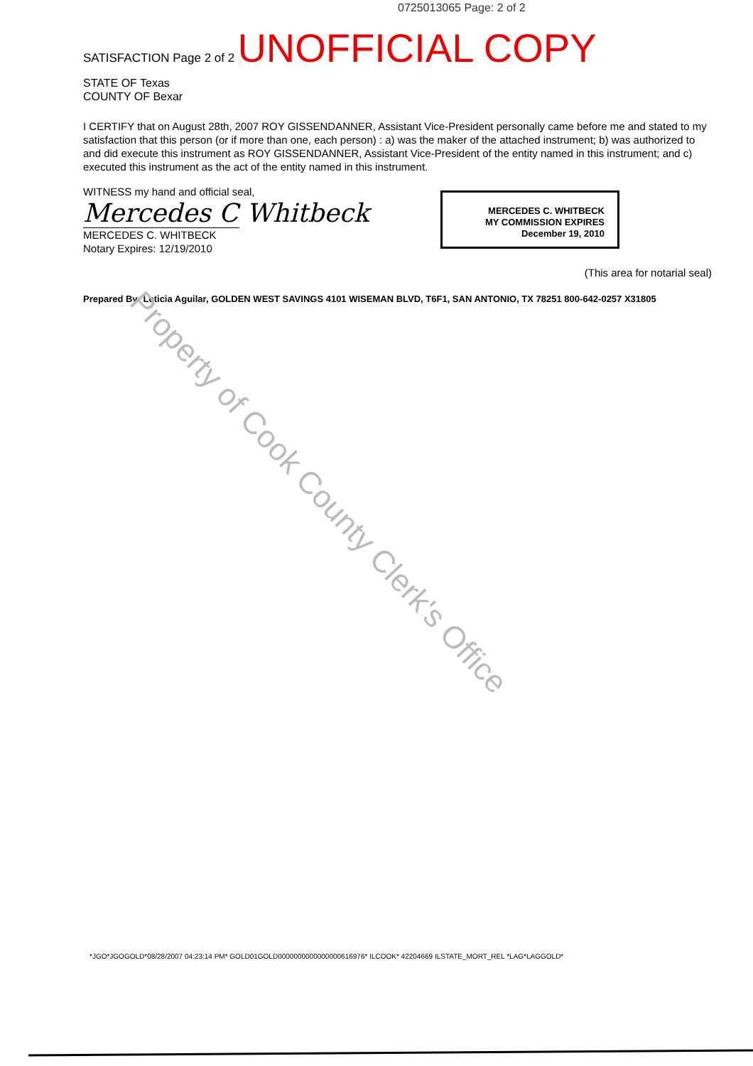0725013065 Page: 2 of 2
SATISFACTION Page 2 of 2 UNOFFICIAL COPY
STATE OF Texas
COUNTY OF Bexar
I CERTIFY that on August 28th, 2007 ROY GISSENDANNER, Assistant Vice-President personally came before me and stated to my satisfaction that this person (or if more than one, each person) : a) was the maker of the attached instrument; b) was authorized to and did execute this instrument as ROY GISSENDANNER, Assistant Vice-President of the entity named in this instrument; and c) executed this instrument as the act of the entity named in this instrument.
WITNESS my hand and official seal,
Mercedes C Whitbeck
MERCEDES C. WHITBECK
Notary Expires: 12/19/2010
MERCEDES C. WHITBECK
MY COMMISSION EXPIRES
December 19, 2010
(This area for notarial seal)
Prepared By: Leticia Aguilar, GOLDEN WEST SAVINGS 4101 WISEMAN BLVD, T6F1, SAN ANTONIO, TX 78251 800-642-0257 X31805
*JGO*JGOGOLD*08/28/2007 04:23:14 PM* GOLD01GOLD0000000000000000616976* ILCOOK* 42204669 ILSTATE_MORT_REL *LAG*LAGGOLD*
Property of Cook County Clerk's Office